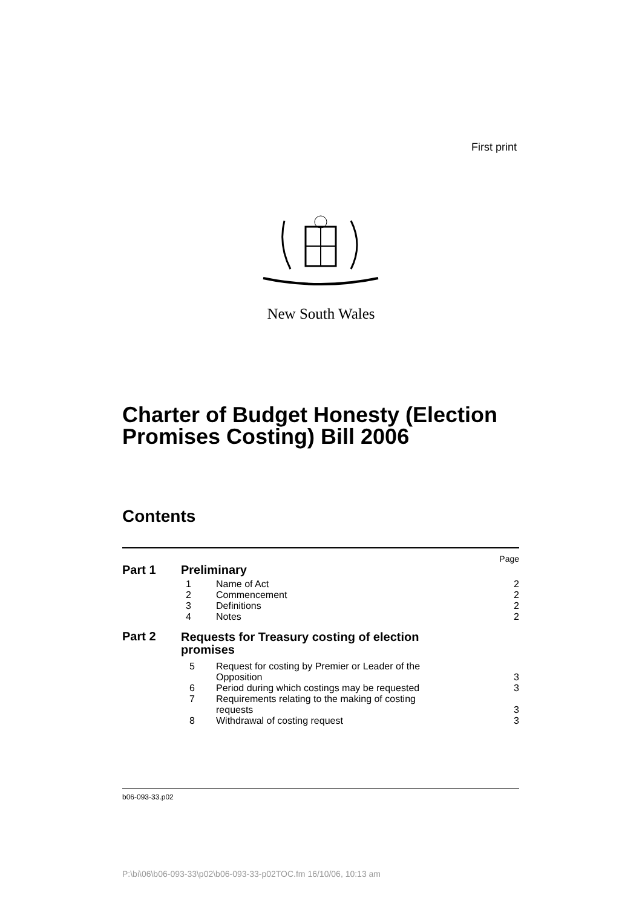First print
New South Wales
Charter of Budget Honesty (Election
Promises Costing) Bill 2006
Contents
| | | | Page |
| Part 1 | Preliminary | | |
| | 1 | Name of Act | 2 |
| | 2 | Commencement | 2 |
| | 3 | Definitions | 2 |
| | 4 | Notes | 2 |
| Part 2 | Requests for Treasury costing of election promises | | |
| | 5 | Request for costing by Premier or Leader of the Opposition | 3 |
| | 6 | Period during which costings may be requested | 3 |
| | 7 | Requirements relating to the making of costing requests | 3 |
| | 8 | Withdrawal of costing request | 3 |
b06-093-33.p02
P:\bi\06\b06-093-33\p02\b06-093-33-p02TOC.fm 16/10/06, 10:13 am